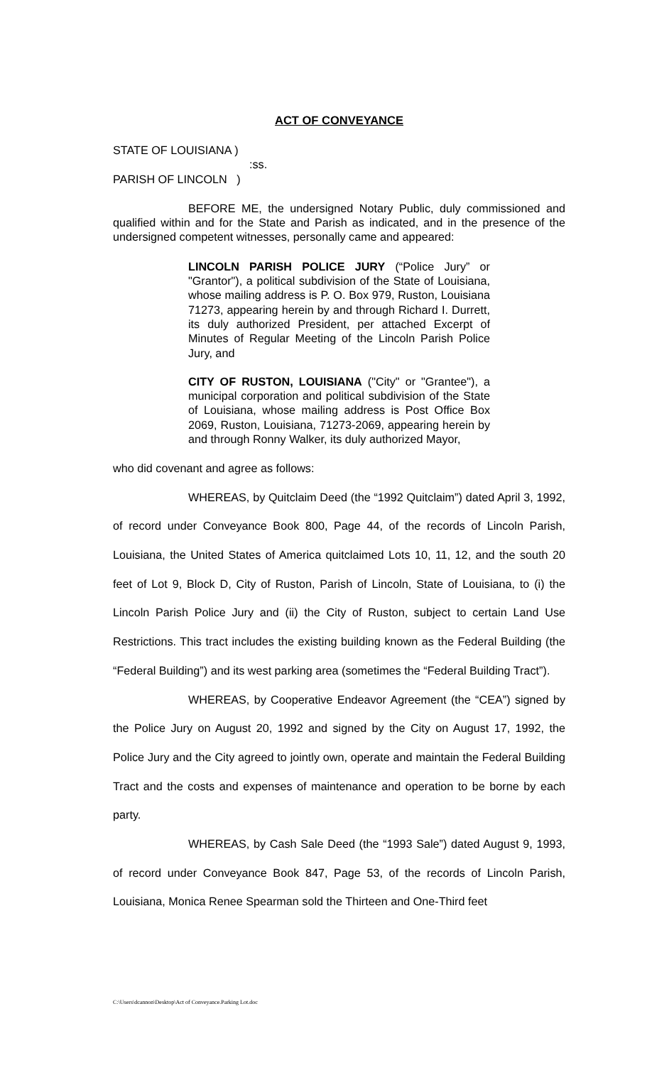ACT OF CONVEYANCE
STATE OF LOUISIANA )
:ss.
PARISH OF LINCOLN )
BEFORE ME, the undersigned Notary Public, duly commissioned and qualified within and for the State and Parish as indicated, and in the presence of the undersigned competent witnesses, personally came and appeared:
LINCOLN PARISH POLICE JURY (“Police Jury” or "Grantor"), a political subdivision of the State of Louisiana, whose mailing address is P. O. Box 979, Ruston, Louisiana 71273, appearing herein by and through Richard I. Durrett, its duly authorized President, per attached Excerpt of Minutes of Regular Meeting of the Lincoln Parish Police Jury, and
CITY OF RUSTON, LOUISIANA ("City" or "Grantee"), a municipal corporation and political subdivision of the State of Louisiana, whose mailing address is Post Office Box 2069, Ruston, Louisiana, 71273-2069, appearing herein by and through Ronny Walker, its duly authorized Mayor,
who did covenant and agree as follows:
WHEREAS, by Quitclaim Deed (the “1992 Quitclaim”) dated April 3, 1992, of record under Conveyance Book 800, Page 44, of the records of Lincoln Parish, Louisiana, the United States of America quitclaimed Lots 10, 11, 12, and the south 20 feet of Lot 9, Block D, City of Ruston, Parish of Lincoln, State of Louisiana, to (i) the Lincoln Parish Police Jury and (ii) the City of Ruston, subject to certain Land Use Restrictions. This tract includes the existing building known as the Federal Building (the “Federal Building”) and its west parking area (sometimes the “Federal Building Tract”).
WHEREAS, by Cooperative Endeavor Agreement (the “CEA”) signed by the Police Jury on August 20, 1992 and signed by the City on August 17, 1992, the Police Jury and the City agreed to jointly own, operate and maintain the Federal Building Tract and the costs and expenses of maintenance and operation to be borne by each party.
WHEREAS, by Cash Sale Deed (the “1993 Sale”) dated August 9, 1993, of record under Conveyance Book 847, Page 53, of the records of Lincoln Parish, Louisiana, Monica Renee Spearman sold the Thirteen and One-Third feet
C:\Users\dcannon\Desktop\Act of Conveyance.Parking Lot.doc